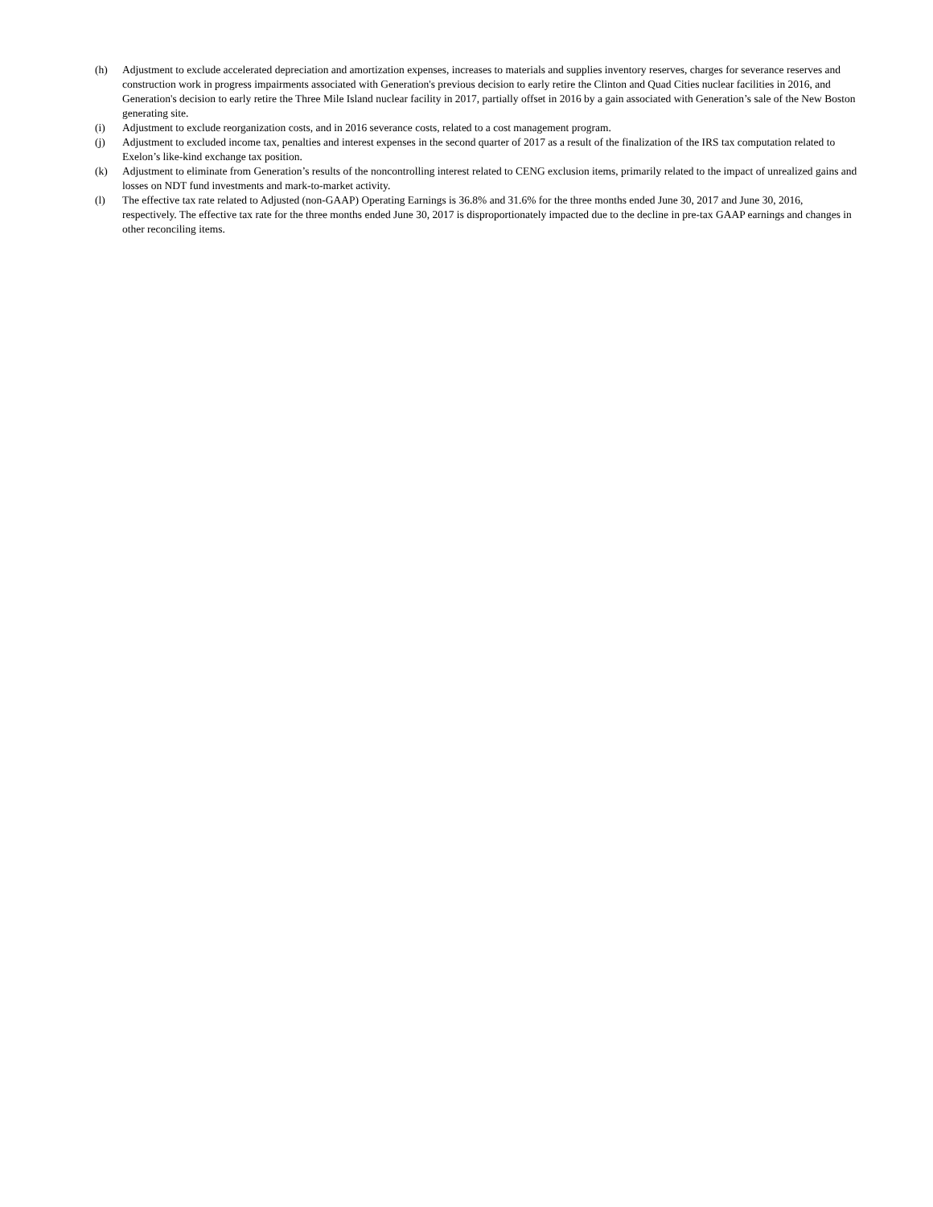(h) Adjustment to exclude accelerated depreciation and amortization expenses, increases to materials and supplies inventory reserves, charges for severance reserves and construction work in progress impairments associated with Generation's previous decision to early retire the Clinton and Quad Cities nuclear facilities in 2016, and Generation's decision to early retire the Three Mile Island nuclear facility in 2017, partially offset in 2016 by a gain associated with Generation’s sale of the New Boston generating site.
(i) Adjustment to exclude reorganization costs, and in 2016 severance costs, related to a cost management program.
(j) Adjustment to excluded income tax, penalties and interest expenses in the second quarter of 2017 as a result of the finalization of the IRS tax computation related to Exelon’s like-kind exchange tax position.
(k) Adjustment to eliminate from Generation’s results of the noncontrolling interest related to CENG exclusion items, primarily related to the impact of unrealized gains and losses on NDT fund investments and mark-to-market activity.
(l) The effective tax rate related to Adjusted (non-GAAP) Operating Earnings is 36.8% and 31.6% for the three months ended June 30, 2017 and June 30, 2016, respectively. The effective tax rate for the three months ended June 30, 2017 is disproportionately impacted due to the decline in pre-tax GAAP earnings and changes in other reconciling items.